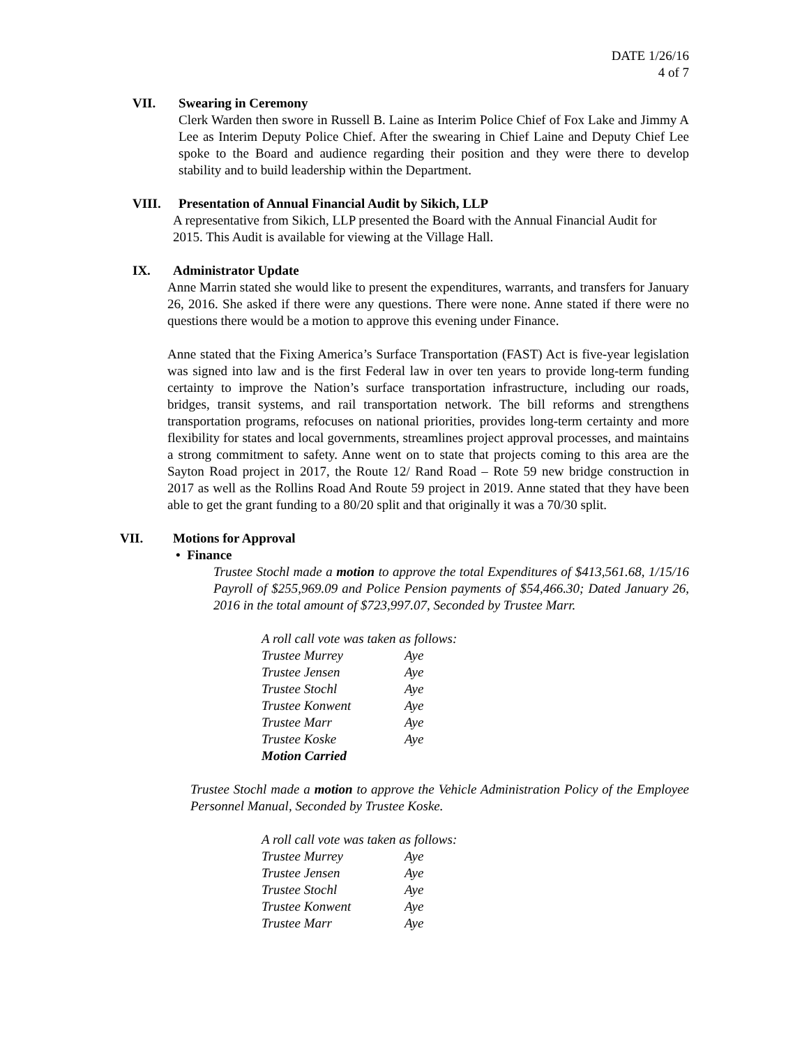DATE 1/26/16
4 of 7
VII. Swearing in Ceremony
Clerk Warden then swore in Russell B. Laine as Interim Police Chief of Fox Lake and Jimmy A Lee as Interim Deputy Police Chief. After the swearing in Chief Laine and Deputy Chief Lee spoke to the Board and audience regarding their position and they were there to develop stability and to build leadership within the Department.
VIII. Presentation of Annual Financial Audit by Sikich, LLP
A representative from Sikich, LLP presented the Board with the Annual Financial Audit for 2015. This Audit is available for viewing at the Village Hall.
IX. Administrator Update
Anne Marrin stated she would like to present the expenditures, warrants, and transfers for January 26, 2016. She asked if there were any questions. There were none. Anne stated if there were no questions there would be a motion to approve this evening under Finance.
Anne stated that the Fixing America’s Surface Transportation (FAST) Act is five-year legislation was signed into law and is the first Federal law in over ten years to provide long-term funding certainty to improve the Nation’s surface transportation infrastructure, including our roads, bridges, transit systems, and rail transportation network. The bill reforms and strengthens transportation programs, refocuses on national priorities, provides long-term certainty and more flexibility for states and local governments, streamlines project approval processes, and maintains a strong commitment to safety. Anne went on to state that projects coming to this area are the Sayton Road project in 2017, the Route 12/ Rand Road – Rote 59 new bridge construction in 2017 as well as the Rollins Road And Route 59 project in 2019. Anne stated that they have been able to get the grant funding to a 80/20 split and that originally it was a 70/30 split.
VII. Motions for Approval
• Finance
Trustee Stochl made a motion to approve the total Expenditures of $413,561.68, 1/15/16 Payroll of $255,969.09 and Police Pension payments of $54,466.30; Dated January 26, 2016 in the total amount of $723,997.07, Seconded by Trustee Marr.
A roll call vote was taken as follows:
Trustee Murrey Aye
Trustee Jensen Aye
Trustee Stochl Aye
Trustee Konwent Aye
Trustee Marr Aye
Trustee Koske Aye
Motion Carried
Trustee Stochl made a motion to approve the Vehicle Administration Policy of the Employee Personnel Manual, Seconded by Trustee Koske.
A roll call vote was taken as follows:
Trustee Murrey Aye
Trustee Jensen Aye
Trustee Stochl Aye
Trustee Konwent Aye
Trustee Marr Aye